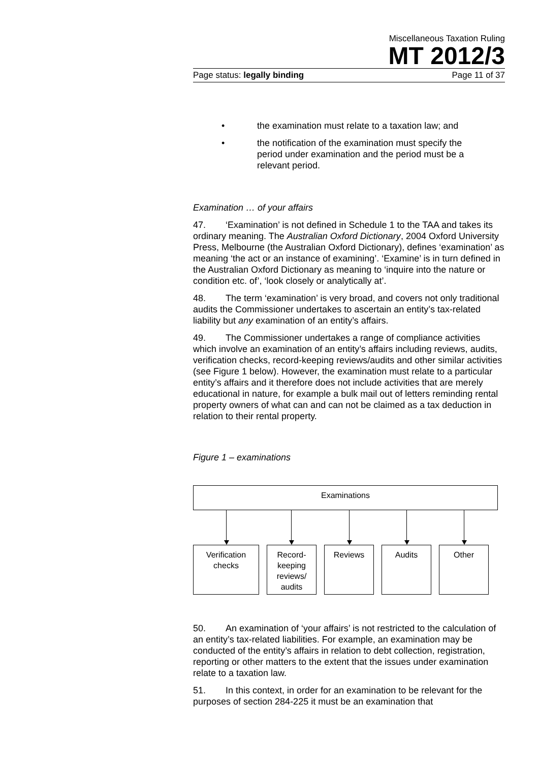Miscellaneous Taxation Ruling
MT 2012/3
Page status: legally binding Page 11 of 37
• the examination must relate to a taxation law; and
• the notification of the examination must specify the period under examination and the period must be a relevant period.
Examination … of your affairs
47. ‘Examination’ is not defined in Schedule 1 to the TAA and takes its ordinary meaning. The Australian Oxford Dictionary, 2004 Oxford University Press, Melbourne (the Australian Oxford Dictionary), defines ‘examination’ as meaning ‘the act or an instance of examining’. ‘Examine’ is in turn defined in the Australian Oxford Dictionary as meaning to ‘inquire into the nature or condition etc. of’, ‘look closely or analytically at’.
48. The term ‘examination’ is very broad, and covers not only traditional audits the Commissioner undertakes to ascertain an entity’s tax-related liability but any examination of an entity’s affairs.
49. The Commissioner undertakes a range of compliance activities which involve an examination of an entity’s affairs including reviews, audits, verification checks, record-keeping reviews/audits and other similar activities (see Figure 1 below). However, the examination must relate to a particular entity’s affairs and it therefore does not include activities that are merely educational in nature, for example a bulk mail out of letters reminding rental property owners of what can and can not be claimed as a tax deduction in relation to their rental property.
Figure 1 – examinations
Examinations
Verification checks
Record-keeping reviews/ audits
Reviews Audits Other
50. An examination of ‘your affairs’ is not restricted to the calculation of an entity’s tax-related liabilities. For example, an examination may be conducted of the entity’s affairs in relation to debt collection, registration, reporting or other matters to the extent that the issues under examination relate to a taxation law.
51. In this context, in order for an examination to be relevant for the purposes of section 284-225 it must be an examination that